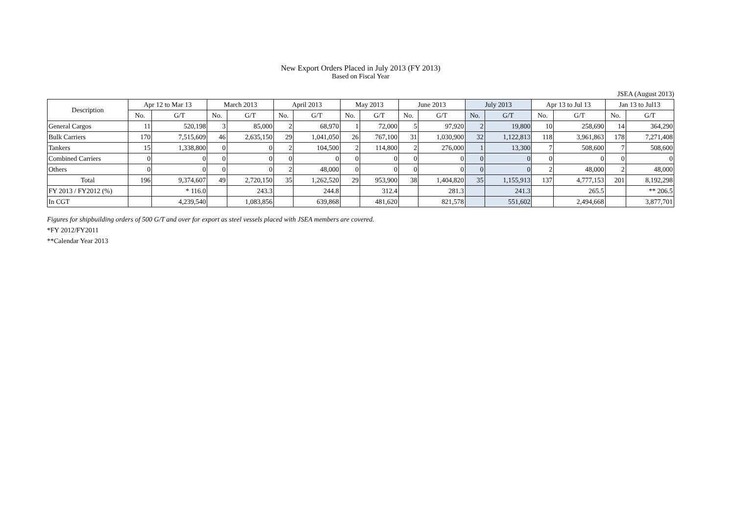New Export Orders Placed in July 2013 (FY 2013)
Based on Fiscal Year
JSEA (August 2013)
| Description | Apr 12 to Mar 13 | | March 2013 | | April 2013 | | May 2013 | | June 2013 | | July 2013 | | Apr 13 to Jul 13 | | Jan 13 to Jul13 | |
| --- | --- | --- | --- | --- | --- | --- | --- | --- | --- | --- | --- | --- | --- | --- | --- | --- |
| | No. | G/T | No. | G/T | No. | G/T | No. | G/T | No. | G/T | No. | G/T | No. | G/T | No. | G/T |
| General Cargos | 11 | 520,198 | 3 | 85,000 | 2 | 68,970 | 1 | 72,000 | 5 | 97,920 | 2 | 19,800 | 10 | 258,690 | 14 | 364,290 |
| Bulk Carriers | 170 | 7,515,609 | 46 | 2,635,150 | 29 | 1,041,050 | 26 | 767,100 | 31 | 1,030,900 | 32 | 1,122,813 | 118 | 3,961,863 | 178 | 7,271,408 |
| Tankers | 15 | 1,338,800 | 0 | 0 | 2 | 104,500 | 2 | 114,800 | 2 | 276,000 | 1 | 13,300 | 7 | 508,600 | 7 | 508,600 |
| Combined Carriers | 0 | 0 | 0 | 0 | 0 | 0 | 0 | 0 | 0 | 0 | 0 | 0 | 0 | 0 | 0 | 0 |
| Others | 0 | 0 | 0 | 0 | 2 | 48,000 | 0 | 0 | 0 | 0 | 0 | 0 | 2 | 48,000 | 2 | 48,000 |
| Total | 196 | 9,374,607 | 49 | 2,720,150 | 35 | 1,262,520 | 29 | 953,900 | 38 | 1,404,820 | 35 | 1,155,913 | 137 | 4,777,153 | 201 | 8,192,298 |
| FY 2013 / FY2012 (%) | | * 116.0 | | 243.3 | | 244.8 | | 312.4 | | 281.3 | | 241.3 | | 265.5 | | ** 206.5 |
| In CGT | | 4,239,540 | | 1,083,856 | | 639,868 | | 481,620 | | 821,578 | | 551,602 | | 2,494,668 | | 3,877,701 |
Figures for shipbuilding orders of 500 G/T and over for export as steel vessels placed with JSEA members are covered.
*FY 2012/FY2011
**Calendar Year 2013